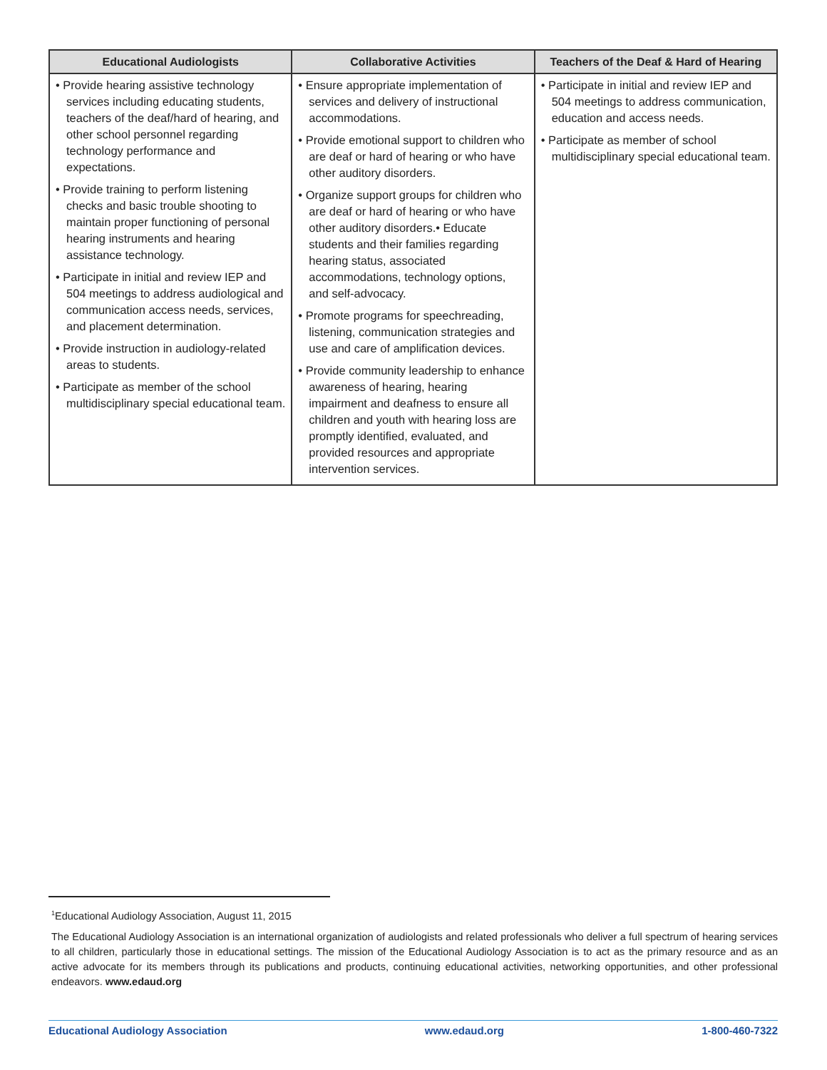| Educational Audiologists | Collaborative Activities | Teachers of the Deaf & Hard of Hearing |
| --- | --- | --- |
| • Provide hearing assistive technology services including educating students, teachers of the deaf/hard of hearing, and other school personnel regarding technology performance and expectations. • Provide training to perform listening checks and basic trouble shooting to maintain proper functioning of personal hearing instruments and hearing assistance technology. • Participate in initial and review IEP and 504 meetings to address audiological and communication access needs, services, and placement determination. • Provide instruction in audiology-related areas to students. • Participate as member of the school multidisciplinary special educational team. | • Ensure appropriate implementation of services and delivery of instructional accommodations. • Provide emotional support to children who are deaf or hard of hearing or who have other auditory disorders. • Organize support groups for children who are deaf or hard of hearing or who have other auditory disorders.• Educate students and their families regarding hearing status, associated accommodations, technology options, and self-advocacy. • Promote programs for speechreading, listening, communication strategies and use and care of amplification devices. • Provide community leadership to enhance awareness of hearing, hearing impairment and deafness to ensure all children and youth with hearing loss are promptly identified, evaluated, and provided resources and appropriate intervention services. | • Participate in initial and review IEP and 504 meetings to address communication, education and access needs. • Participate as member of school multidisciplinary special educational team. |
<sup>1</sup> Educational Audiology Association, August 11, 2015
The Educational Audiology Association is an international organization of audiologists and related professionals who deliver a full spectrum of hearing services to all children, particularly those in educational settings. The mission of the Educational Audiology Association is to act as the primary resource and as an active advocate for its members through its publications and products, continuing educational activities, networking opportunities, and other professional endeavors. www.edaud.org
Educational Audiology Association www.edaud.org 1-800-460-7322